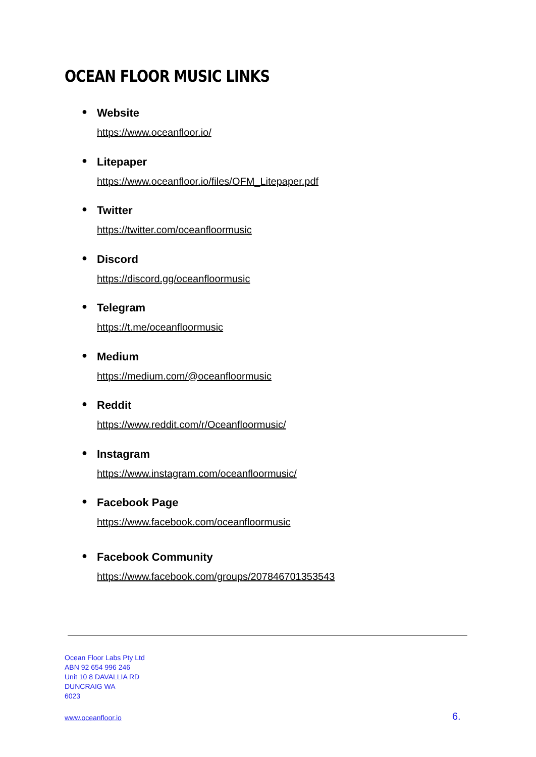OCEAN FLOOR MUSIC LINKS
●
Website
https://www.oceanfloor.io/
●
Litepaper
https://www.oceanfloor.io/files/OFM_Litepaper.pdf
●
Twitter
https://twitter.com/oceanfloormusic
●
Discord
https://discord.gg/oceanfloormusic
●
Telegram
https://t.me/oceanfloormusic
●
Medium
https://medium.com/@oceanfloormusic
●
Reddit
https://www.reddit.com/r/Oceanfloormusic/
●
Instagram
https://www.instagram.com/oceanfloormusic/
●
Facebook Page
https://www.facebook.com/oceanfloormusic
●
Facebook Community
https://www.facebook.com/groups/207846701353543
Ocean Floor Labs Pty Ltd
ABN 92 654 996 246
Unit 10 8 DAVALLIA RD
DUNCRAIG WA
6023
www.oceanfloor.io 6.